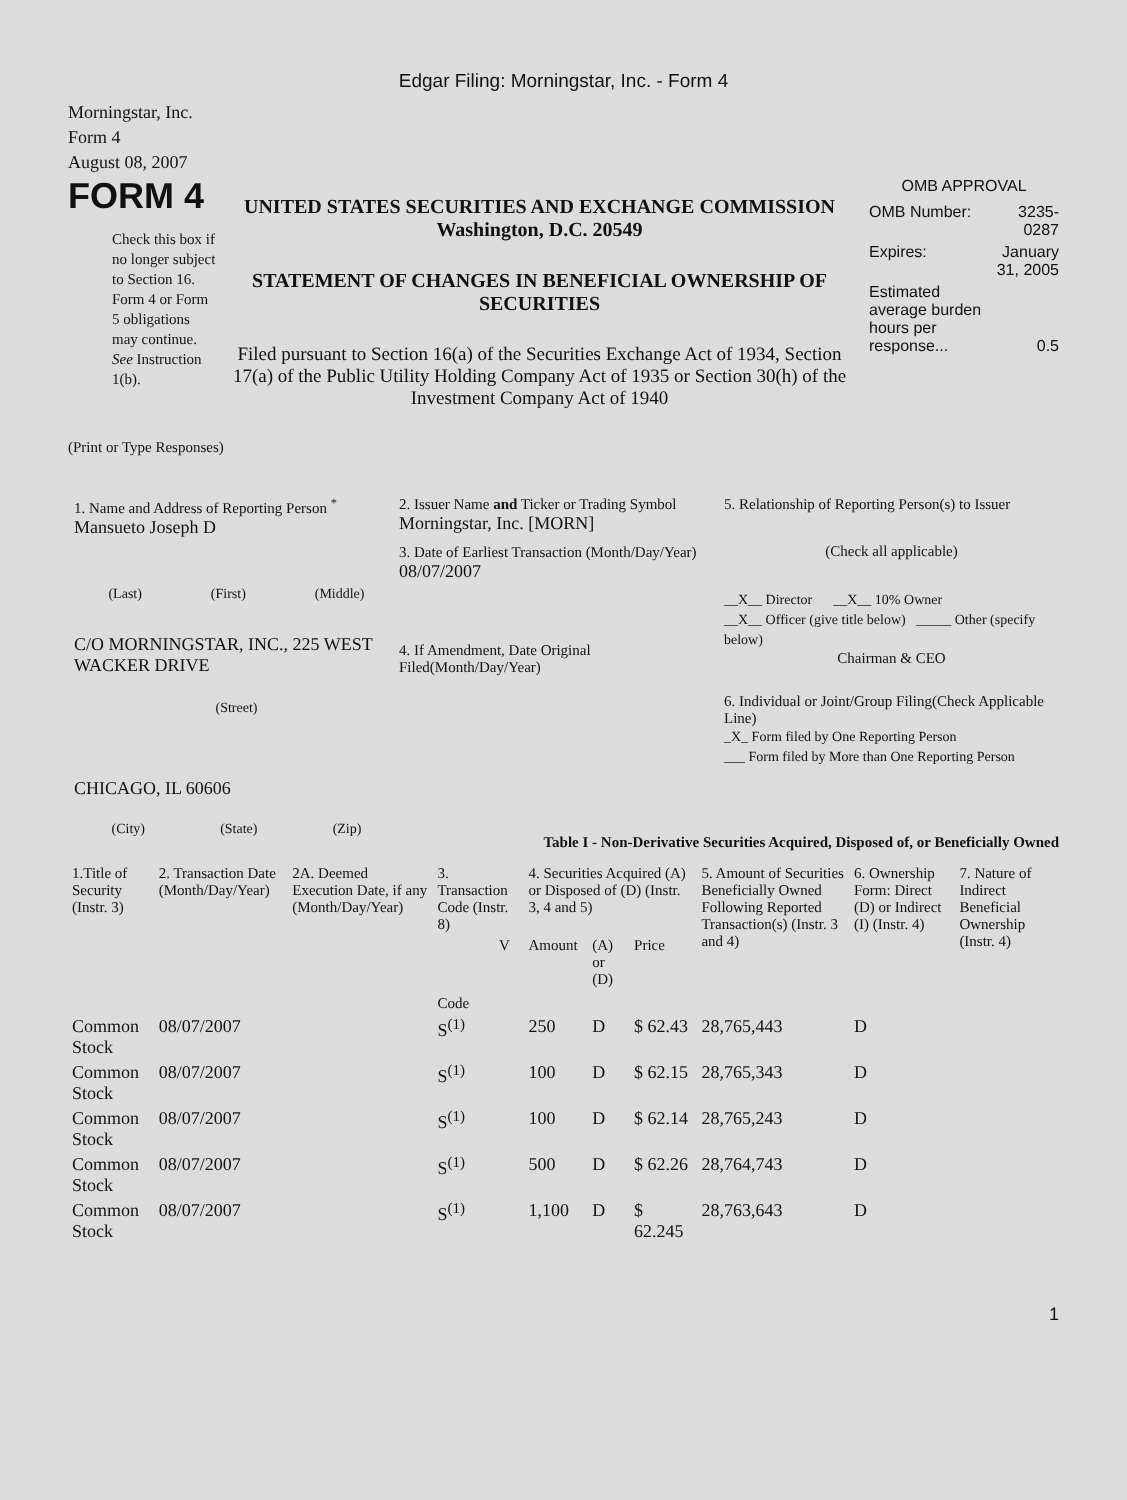Edgar Filing: Morningstar, Inc. - Form 4
Morningstar, Inc.
Form 4
August 08, 2007
FORM 4
Check this box if no longer subject to Section 16. Form 4 or Form 5 obligations may continue. See Instruction 1(b).
UNITED STATES SECURITIES AND EXCHANGE COMMISSION
Washington, D.C. 20549
STATEMENT OF CHANGES IN BENEFICIAL OWNERSHIP OF SECURITIES
Filed pursuant to Section 16(a) of the Securities Exchange Act of 1934, Section 17(a) of the Public Utility Holding Company Act of 1935 or Section 30(h) of the Investment Company Act of 1940
OMB APPROVAL
| OMB Number: | 3235-0287 |
| Expires: | January 31, 2005 |
| Estimated average burden hours per response... | 0.5 |
(Print or Type Responses)
1. Name and Address of Reporting Person <sup>*</sup>
Mansueto Joseph D
(Last) (First) (Middle)
C/O MORNINGSTAR, INC., 225 WEST WACKER DRIVE
(Street)
CHICAGO, IL 60606
(City) (State) (Zip)
2. Issuer Name and Ticker or Trading Symbol
Morningstar, Inc. [MORN]
3. Date of Earliest Transaction (Month/Day/Year)
08/07/2007
4. If Amendment, Date Original Filed(Month/Day/Year)
5. Relationship of Reporting Person(s) to Issuer
(Check all applicable)
__X__ Director __X__ 10% Owner
__X__ Officer (give title below) _____ Other (specify below)
Chairman & CEO
6. Individual or Joint/Group Filing(Check Applicable Line)
_X_ Form filed by One Reporting Person
___ Form filed by More than One Reporting Person
Table I - Non-Derivative Securities Acquired, Disposed of, or Beneficially Owned
| 1.Title of Security (Instr. 3) | 2. Transaction Date (Month/Day/Year) | 2A. Deemed Execution Date, if any (Month/Day/Year) | 3. Transaction Code (Instr. 8) | | 4. Securities Acquired (A) or Disposed of (D) (Instr. 3, 4 and 5) | | | 5. Amount of Securities Beneficially Owned Following Reported Transaction(s) (Instr. 3 and 4) | 6. Ownership Form: Direct (D) or Indirect (I) (Instr. 4) | 7. Nature of Indirect Beneficial Ownership (Instr. 4) |
| --- | --- | --- | --- | --- | --- | --- | --- | --- | --- | --- |
| | | | Code | V | Amount | (A) or (D) | Price | | | |
| Common Stock | 08/07/2007 | | S<sup>(1)</sup> | | 250 | D | $ 62.43 | 28,765,443 | D | |
| Common Stock | 08/07/2007 | | S<sup>(1)</sup> | | 100 | D | $ 62.15 | 28,765,343 | D | |
| Common Stock | 08/07/2007 | | S<sup>(1)</sup> | | 100 | D | $ 62.14 | 28,765,243 | D | |
| Common Stock | 08/07/2007 | | S<sup>(1)</sup> | | 500 | D | $ 62.26 | 28,764,743 | D | |
| Common Stock | 08/07/2007 | | S<sup>(1)</sup> | | 1,100 | D | $ 62.245 | 28,763,643 | D | |
1